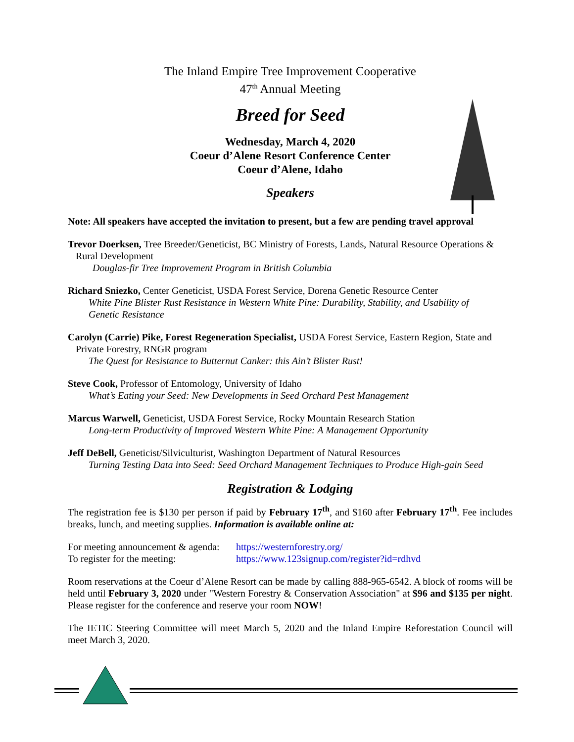The Inland Empire Tree Improvement Cooperative
47<sup>th</sup> Annual Meeting
Breed for Seed
Wednesday, March 4, 2020
Coeur d’Alene Resort Conference Center
Coeur d’Alene, Idaho
Speakers
Note: All speakers have accepted the invitation to present, but a few are pending travel approval
Trevor Doerksen, Tree Breeder/Geneticist, BC Ministry of Forests, Lands, Natural Resource Operations &
Rural Development
Douglas-fir Tree Improvement Program in British Columbia
Richard Sniezko, Center Geneticist, USDA Forest Service, Dorena Genetic Resource Center
White Pine Blister Rust Resistance in Western White Pine: Durability, Stability, and Usability of
Genetic Resistance
Carolyn (Carrie) Pike, Forest Regeneration Specialist, USDA Forest Service, Eastern Region, State and
Private Forestry, RNGR program
The Quest for Resistance to Butternut Canker: this Ain’t Blister Rust!
Steve Cook, Professor of Entomology, University of Idaho
What’s Eating your Seed: New Developments in Seed Orchard Pest Management
Marcus Warwell, Geneticist, USDA Forest Service, Rocky Mountain Research Station
Long-term Productivity of Improved Western White Pine: A Management Opportunity
Jeff DeBell, Geneticist/Silviculturist, Washington Department of Natural Resources
Turning Testing Data into Seed: Seed Orchard Management Techniques to Produce High-gain Seed
Registration & Lodging
The registration fee is $130 per person if paid by February 17<sup>th</sup>, and $160 after February 17<sup>th</sup>. Fee includes breaks, lunch, and meeting supplies. Information is available online at:
For meeting announcement & agenda: https://westernforestry.org/
To register for the meeting: https://www.123signup.com/register?id=rdhvd
Room reservations at the Coeur d’Alene Resort can be made by calling 888-965-6542. A block of rooms will be held until February 3, 2020 under "Western Forestry & Conservation Association" at $96 and $135 per night. Please register for the conference and reserve your room NOW!
The IETIC Steering Committee will meet March 5, 2020 and the Inland Empire Reforestation Council will meet March 3, 2020.